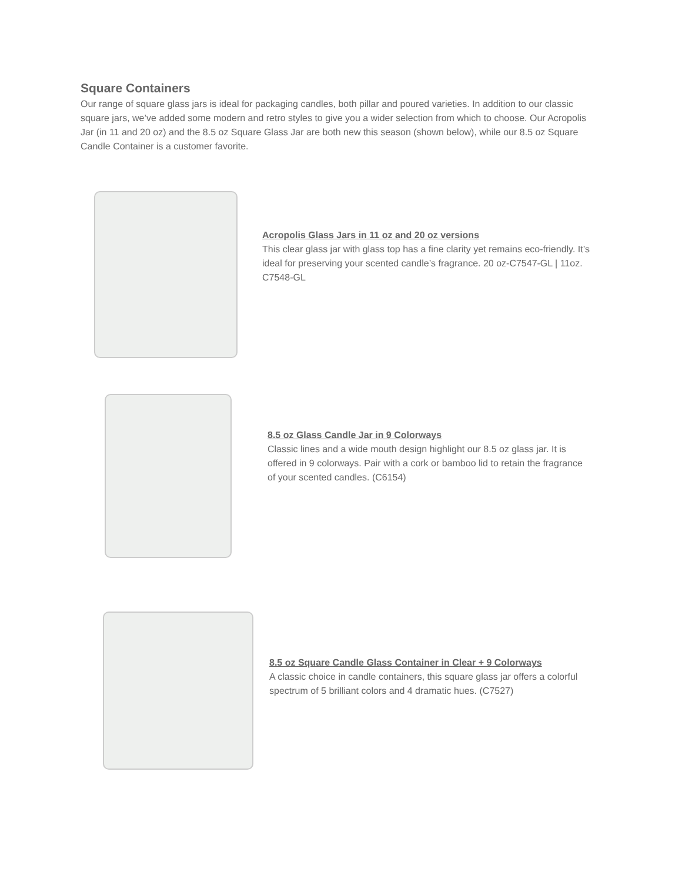Square Containers
Our range of square glass jars is ideal for packaging candles, both pillar and poured varieties. In addition to our classic square jars, we’ve added some modern and retro styles to give you a wider selection from which to choose. Our Acropolis Jar (in 11 and 20 oz) and the 8.5 oz Square Glass Jar are both new this season (shown below), while our 8.5 oz Square Candle Container is a customer favorite.
Acropolis Glass Jars in 11 oz and 20 oz versions
This clear glass jar with glass top has a fine clarity yet remains eco-friendly. It’s ideal for preserving your scented candle’s fragrance. 20 oz-C7547-GL | 11oz. C7548-GL
8.5 oz Glass Candle Jar in 9 Colorways
Classic lines and a wide mouth design highlight our 8.5 oz glass jar. It is offered in 9 colorways. Pair with a cork or bamboo lid to retain the fragrance of your scented candles. (C6154)
8.5 oz Square Candle Glass Container in Clear + 9 Colorways
A classic choice in candle containers, this square glass jar offers a colorful spectrum of 5 brilliant colors and 4 dramatic hues. (C7527)